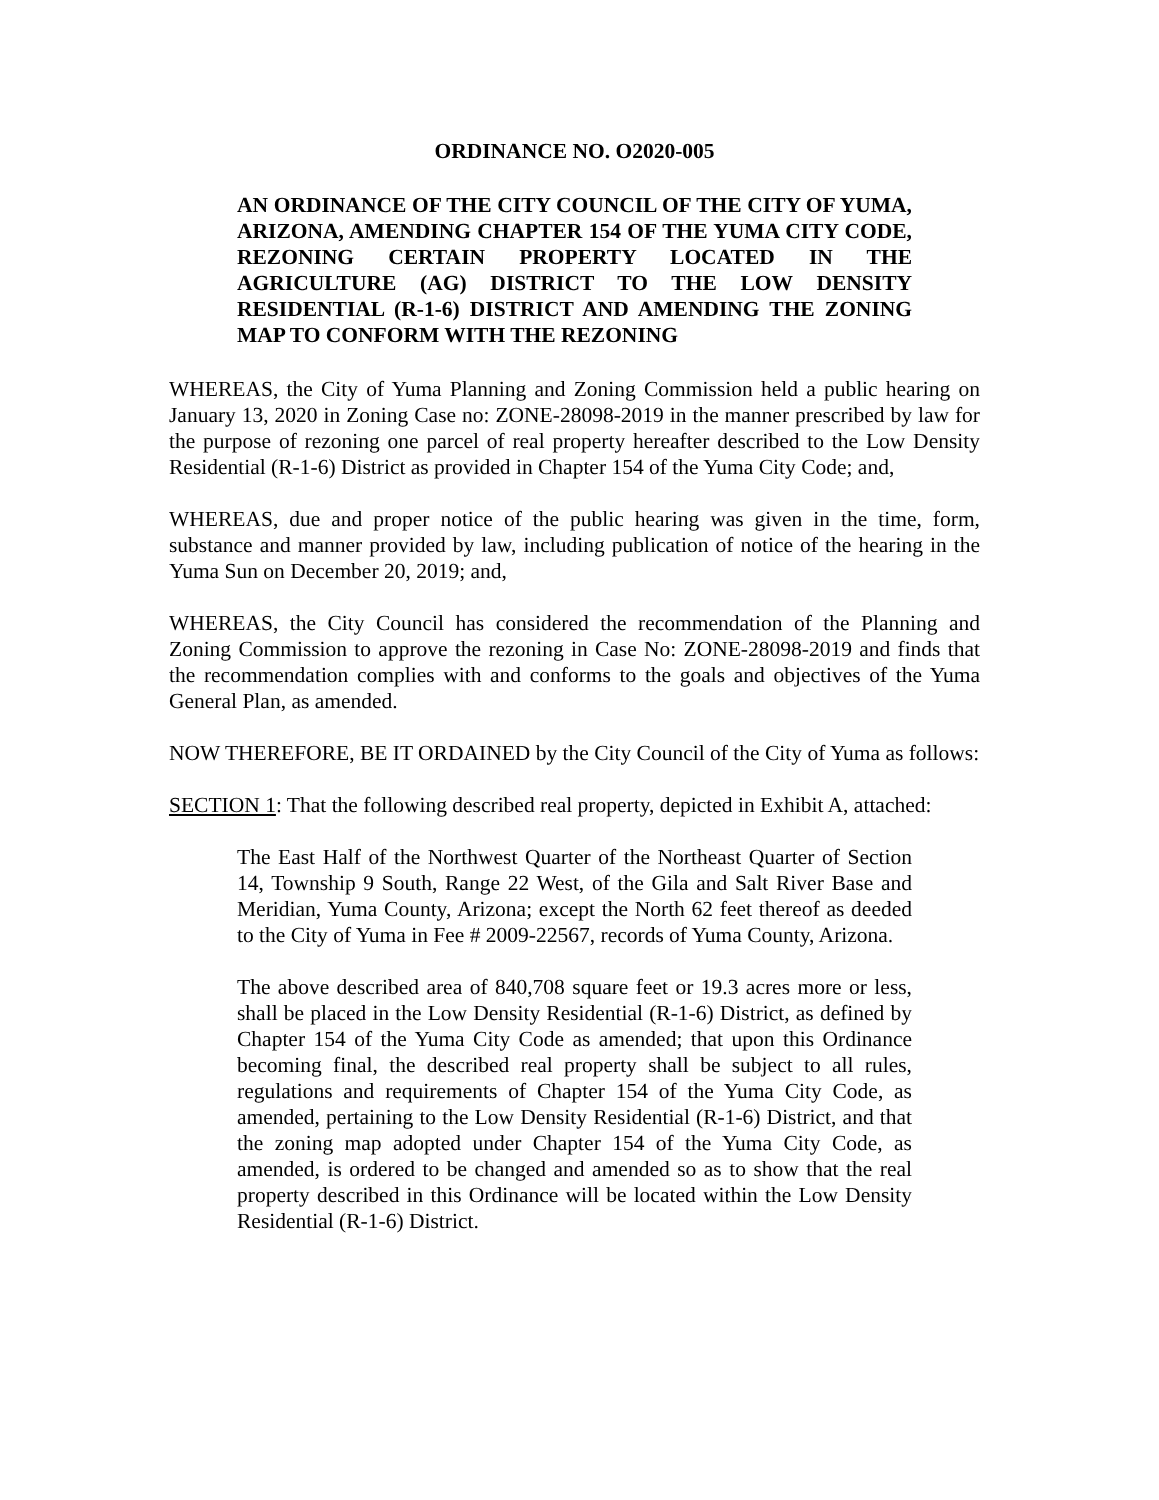ORDINANCE NO. O2020-005
AN ORDINANCE OF THE CITY COUNCIL OF THE CITY OF YUMA, ARIZONA, AMENDING CHAPTER 154 OF THE YUMA CITY CODE, REZONING CERTAIN PROPERTY LOCATED IN THE AGRICULTURE (AG) DISTRICT TO THE LOW DENSITY RESIDENTIAL (R-1-6) DISTRICT AND AMENDING THE ZONING MAP TO CONFORM WITH THE REZONING
WHEREAS, the City of Yuma Planning and Zoning Commission held a public hearing on January 13, 2020 in Zoning Case no: ZONE-28098-2019 in the manner prescribed by law for the purpose of rezoning one parcel of real property hereafter described to the Low Density Residential (R-1-6) District as provided in Chapter 154 of the Yuma City Code; and,
WHEREAS, due and proper notice of the public hearing was given in the time, form, substance and manner provided by law, including publication of notice of the hearing in the Yuma Sun on December 20, 2019; and,
WHEREAS, the City Council has considered the recommendation of the Planning and Zoning Commission to approve the rezoning in Case No: ZONE-28098-2019 and finds that the recommendation complies with and conforms to the goals and objectives of the Yuma General Plan, as amended.
NOW THEREFORE, BE IT ORDAINED by the City Council of the City of Yuma as follows:
SECTION 1: That the following described real property, depicted in Exhibit A, attached:
The East Half of the Northwest Quarter of the Northeast Quarter of Section 14, Township 9 South, Range 22 West, of the Gila and Salt River Base and Meridian, Yuma County, Arizona; except the North 62 feet thereof as deeded to the City of Yuma in Fee # 2009-22567, records of Yuma County, Arizona.
The above described area of 840,708 square feet or 19.3 acres more or less, shall be placed in the Low Density Residential (R-1-6) District, as defined by Chapter 154 of the Yuma City Code as amended; that upon this Ordinance becoming final, the described real property shall be subject to all rules, regulations and requirements of Chapter 154 of the Yuma City Code, as amended, pertaining to the Low Density Residential (R-1-6) District, and that the zoning map adopted under Chapter 154 of the Yuma City Code, as amended, is ordered to be changed and amended so as to show that the real property described in this Ordinance will be located within the Low Density Residential (R-1-6) District.